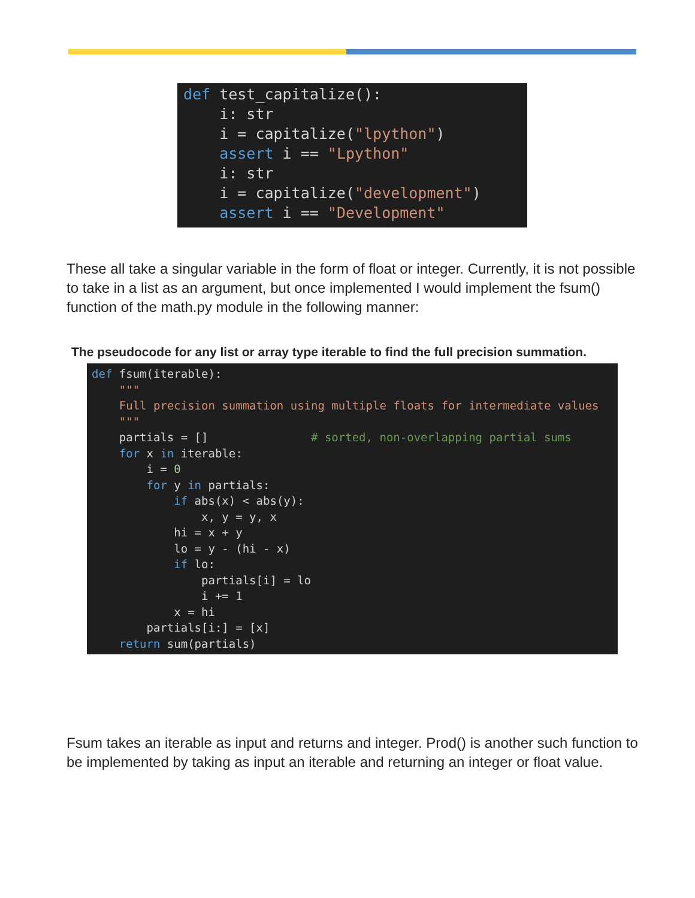def test_capitalize():
    i: str
    i = capitalize("lpython")
    assert i == "Lpython"
    i: str
    i = capitalize("development")
    assert i == "Development"
These all take a singular variable in the form of float or integer. Currently, it is not possible to take in a list as an argument, but once implemented I would implement the fsum() function of the math.py module in the following manner:
The pseudocode for any list or array type iterable to find the full precision summation.
def fsum(iterable):
    """
    Full precision summation using multiple floats for intermediate values
    """
    partials = []               # sorted, non-overlapping partial sums
    for x in iterable:
        i = 0
        for y in partials:
            if abs(x) < abs(y):
                x, y = y, x
            hi = x + y
            lo = y - (hi - x)
            if lo:
                partials[i] = lo
                i += 1
            x = hi
        partials[i:] = [x]
    return sum(partials)
Fsum takes an iterable as input and returns and integer. Prod() is another such function to be implemented by taking as input an iterable and returning an integer or float value.